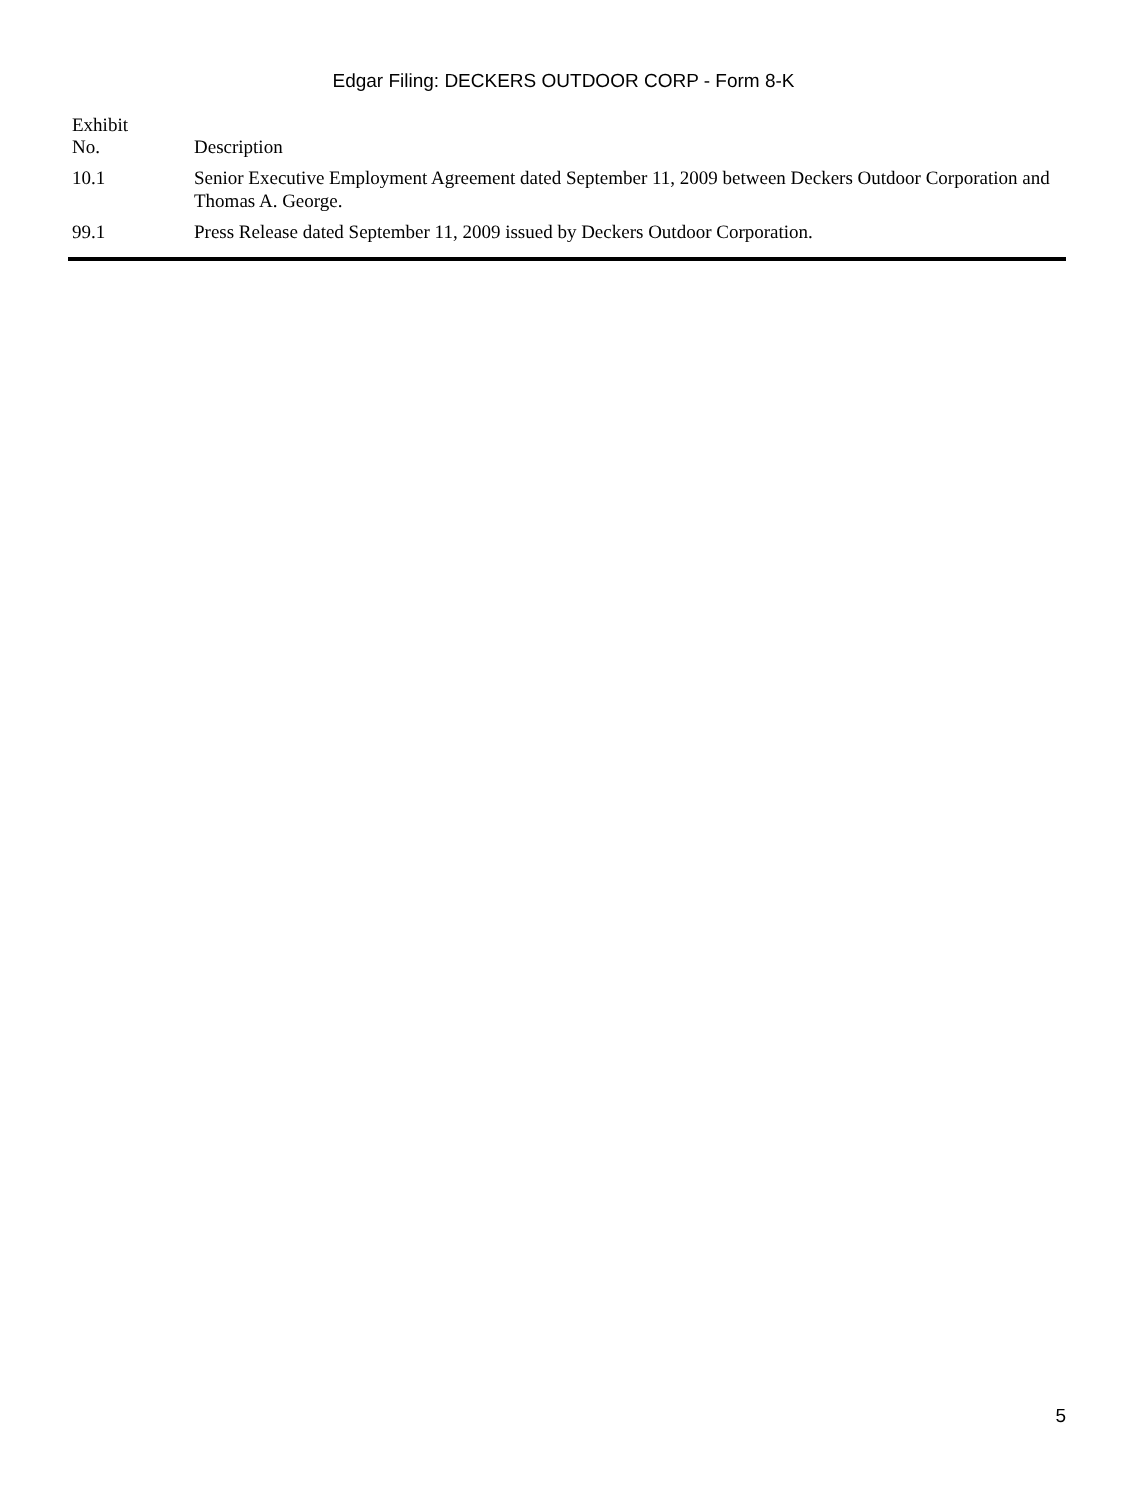Edgar Filing: DECKERS OUTDOOR CORP - Form 8-K
| Exhibit No. | Description |
| --- | --- |
| 10.1 | Senior Executive Employment Agreement dated September 11, 2009 between Deckers Outdoor Corporation and Thomas A. George. |
| 99.1 | Press Release dated September 11, 2009 issued by Deckers Outdoor Corporation. |
5